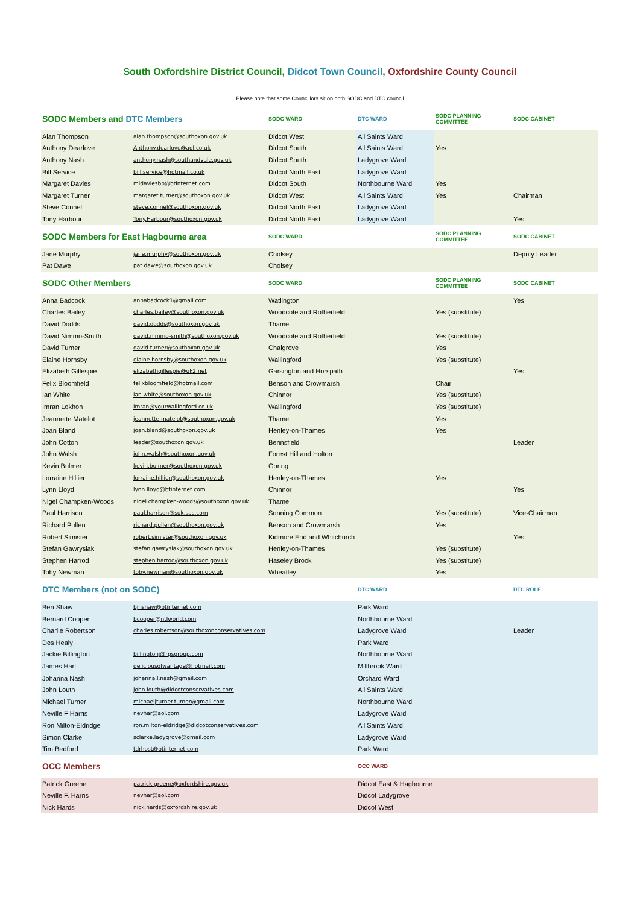South Oxfordshire District Council, Didcot Town Council, Oxfordshire County Council
Please note that some Councillors sit on both SODC and DTC council
| SODC Members and DTC Members | | SODC WARD | DTC WARD | SODC PLANNING COMMITTEE | SODC CABINET |
| --- | --- | --- | --- | --- | --- |
| Alan Thompson | alan.thompson@southoxon.gov.uk | Didcot West | All Saints Ward | | |
| Anthony Dearlove | Anthony.dearlove@aol.co.uk | Didcot South | All Saints Ward | Yes | |
| Anthony Nash | anthony.nash@southandvale.gov.uk | Didcot South | Ladygrove Ward | | |
| Bill Service | bill.service@hotmail.co.uk | Didcot North East | Ladygrove Ward | | |
| Margaret Davies | mldaviesbb@btinternet.com | Didcot South | Northbourne Ward | Yes | |
| Margaret Turner | margaret.turner@southoxon.gov.uk | Didcot West | All Saints Ward | Yes | Chairman |
| Steve Connel | steve.connel@southoxon.gov.uk | Didcot North East | Ladygrove Ward | | |
| Tony Harbour | Tony.Harbour@southoxon.gov.uk | Didcot North East | Ladygrove Ward | | Yes |
| SODC Members for East Hagbourne area | | SODC WARD | | SODC PLANNING COMMITTEE | SODC CABINET |
| Jane Murphy | jane.murphy@southoxon.gov.uk | Cholsey | | | Deputy Leader |
| Pat Dawe | pat.dawe@southoxon.gov.uk | Cholsey | | | |
| SODC Other Members | | SODC WARD | | SODC PLANNING COMMITTEE | SODC CABINET |
| Anna Badcock | annabadcock1@gmail.com | Watlington | | | Yes |
| Charles Bailey | charles.bailey@southoxon.gov.uk | Woodcote and Rotherfield | | Yes (substitute) | |
| David Dodds | david.dodds@southoxon.gov.uk | Thame | | | |
| David Nimmo-Smith | david.nimmo-smith@southoxon.gov.uk | Woodcote and Rotherfield | | Yes (substitute) | |
| David Turner | david.turner@southoxon.gov.uk | Chalgrove | | Yes | |
| Elaine Hornsby | elaine.hornsby@southoxon.gov.uk | Wallingford | | Yes (substitute) | |
| Elizabeth Gillespie | elizabethgillespie@uk2.net | Garsington and Horspath | | | Yes |
| Felix Bloomfield | felixbloomfield@hotmail.com | Benson and Crowmarsh | | Chair | |
| Ian White | ian.white@southoxon.gov.uk | Chinnor | | Yes (substitute) | |
| Imran Lokhon | imran@yourwallingford.co.uk | Wallingford | | Yes (substitute) | |
| Jeannette Matelot | jeannette.matelot@southoxon.gov.uk | Thame | | Yes | |
| Joan Bland | joan.bland@southoxon.gov.uk | Henley-on-Thames | | Yes | |
| John Cotton | leader@southoxon.gov.uk | Berinsfield | | | Leader |
| John Walsh | john.walsh@southoxon.gov.uk | Forest Hill and Holton | | | |
| Kevin Bulmer | kevin.bulmer@southoxon.gov.uk | Goring | | | |
| Lorraine Hillier | lorraine.hillier@southoxon.gov.uk | Henley-on-Thames | | Yes | |
| Lynn Lloyd | lynn.lloyd@btinternet.com | Chinnor | | | Yes |
| Nigel Champken-Woods | nigel.champken-woods@southoxon.gov.uk | Thame | | | |
| Paul Harrison | paul.harrison@suk.sas.com | Sonning Common | | Yes (substitute) | Vice-Chairman |
| Richard Pullen | richard.pullen@southoxon.gov.uk | Benson and Crowmarsh | | Yes | |
| Robert Simister | robert.simister@southoxon.gov.uk | Kidmore End and Whitchurch | | | Yes |
| Stefan Gawrysiak | stefan.gawrysiak@southoxon.gov.uk | Henley-on-Thames | | Yes (substitute) | |
| Stephen Harrod | stephen.harrod@southoxon.gov.uk | Haseley Brook | | Yes (substitute) | |
| Toby Newman | toby.newman@southoxon.gov.uk | Wheatley | | Yes | |
| DTC Members (not on SODC) | | | DTC WARD | | DTC ROLE |
| Ben Shaw | bjhshaw@btinternet.com | | Park Ward | | |
| Bernard Cooper | bcooper@ntlworld.com | | Northbourne Ward | | |
| Charlie Robertson | charles.robertson@southoxonconservatives.com | | Ladygrove Ward | | Leader |
| Des Healy | | | Park Ward | | |
| Jackie Billington | billingtonj@rpsgroup.com | | Northbourne Ward | | |
| James Hart | deliciousofwantage@hotmail.com | | Millbrook Ward | | |
| Johanna Nash | johanna.l.nash@gmail.com | | Orchard Ward | | |
| John Louth | john.louth@didcotconservatives.com | | All Saints Ward | | |
| Michael Turner | michaeljturner.turner@gmail.com | | Northbourne Ward | | |
| Neville F Harris | nevhar@aol.com | | Ladygrove Ward | | |
| Ron Milton-Eldridge | ron.milton-eldridge@didcotconservatives.com | | All Saints Ward | | |
| Simon Clarke | sclarke.ladygrove@gmail.com | | Ladygrove Ward | | |
| Tim Bedford | tdrhost@btinternet.com | | Park Ward | | |
| OCC Members | | | OCC WARD | | |
| Patrick Greene | patrick.greene@oxfordshire.gov.uk | | Didcot East & Hagbourne | | |
| Neville F. Harris | nevhar@aol.com | | Didcot Ladygrove | | |
| Nick Hards | nick.hards@oxfordshire.gov.uk | | Didcot West | | |